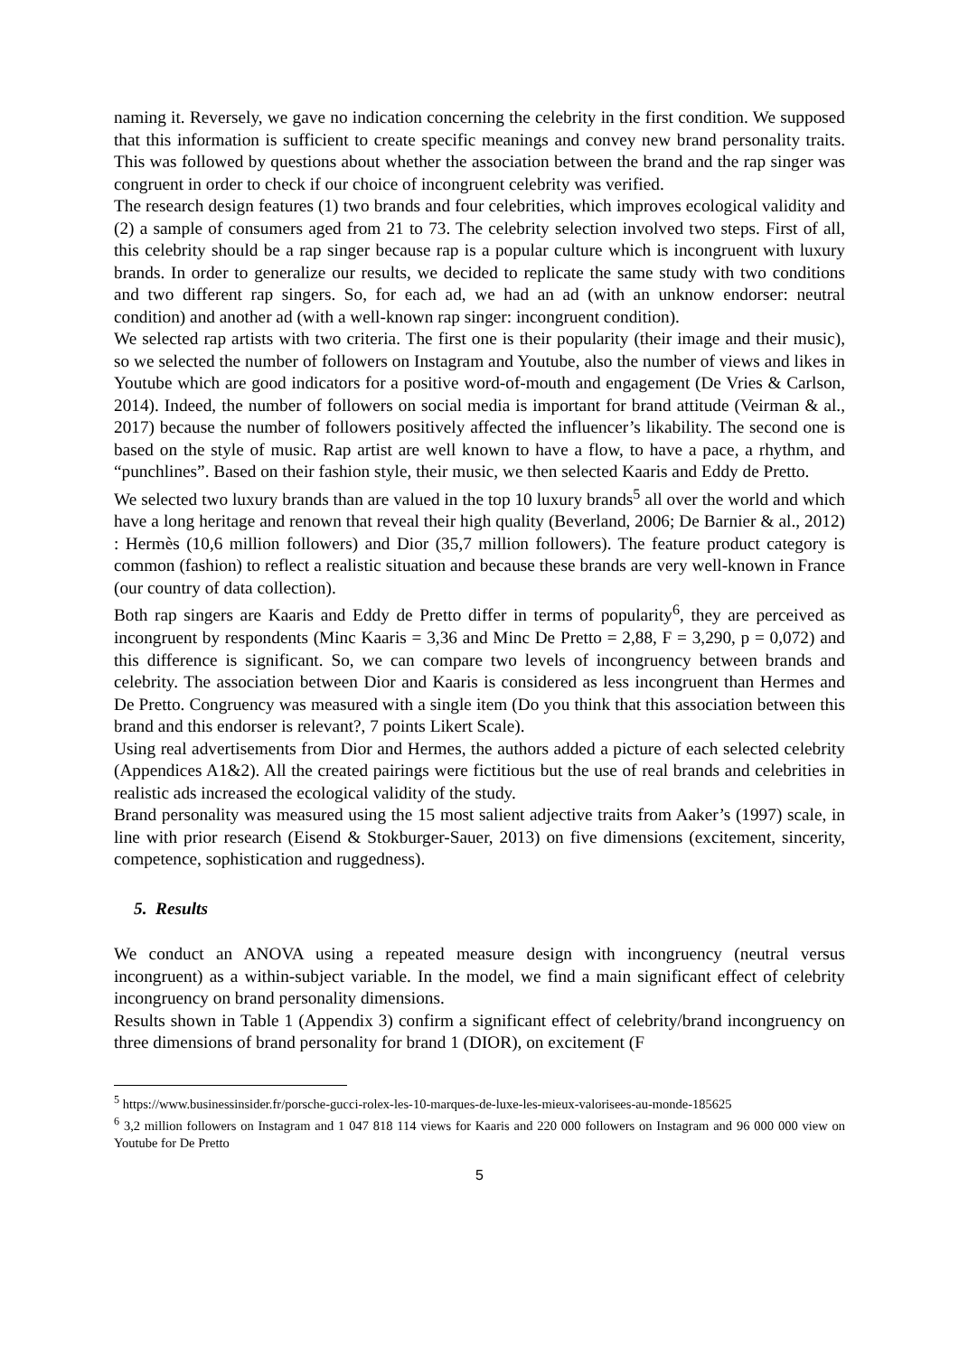naming it. Reversely, we gave no indication concerning the celebrity in the first condition. We supposed that this information is sufficient to create specific meanings and convey new brand personality traits. This was followed by questions about whether the association between the brand and the rap singer was congruent in order to check if our choice of incongruent celebrity was verified.
The research design features (1) two brands and four celebrities, which improves ecological validity and (2) a sample of consumers aged from 21 to 73. The celebrity selection involved two steps. First of all, this celebrity should be a rap singer because rap is a popular culture which is incongruent with luxury brands. In order to generalize our results, we decided to replicate the same study with two conditions and two different rap singers. So, for each ad, we had an ad (with an unknow endorser: neutral condition) and another ad (with a well-known rap singer: incongruent condition).
We selected rap artists with two criteria. The first one is their popularity (their image and their music), so we selected the number of followers on Instagram and Youtube, also the number of views and likes in Youtube which are good indicators for a positive word-of-mouth and engagement (De Vries & Carlson, 2014). Indeed, the number of followers on social media is important for brand attitude (Veirman & al., 2017) because the number of followers positively affected the influencer’s likability. The second one is based on the style of music. Rap artist are well known to have a flow, to have a pace, a rhythm, and “punchlines”. Based on their fashion style, their music, we then selected Kaaris and Eddy de Pretto.
We selected two luxury brands than are valued in the top 10 luxury brands<sup>5</sup> all over the world and which have a long heritage and renown that reveal their high quality (Beverland, 2006; De Barnier & al., 2012) : Hermès (10,6 million followers) and Dior (35,7 million followers). The feature product category is common (fashion) to reflect a realistic situation and because these brands are very well-known in France (our country of data collection).
Both rap singers are Kaaris and Eddy de Pretto differ in terms of popularity<sup>6</sup>, they are perceived as incongruent by respondents (Minc Kaaris = 3,36 and Minc De Pretto = 2,88, F = 3,290, p = 0,072) and this difference is significant. So, we can compare two levels of incongruency between brands and celebrity. The association between Dior and Kaaris is considered as less incongruent than Hermes and De Pretto. Congruency was measured with a single item (Do you think that this association between this brand and this endorser is relevant?, 7 points Likert Scale).
Using real advertisements from Dior and Hermes, the authors added a picture of each selected celebrity (Appendices A1&2). All the created pairings were fictitious but the use of real brands and celebrities in realistic ads increased the ecological validity of the study.
Brand personality was measured using the 15 most salient adjective traits from Aaker’s (1997) scale, in line with prior research (Eisend & Stokburger-Sauer, 2013) on five dimensions (excitement, sincerity, competence, sophistication and ruggedness).
5. Results
We conduct an ANOVA using a repeated measure design with incongruency (neutral versus incongruent) as a within-subject variable. In the model, we find a main significant effect of celebrity incongruency on brand personality dimensions.
Results shown in Table 1 (Appendix 3) confirm a significant effect of celebrity/brand incongruency on three dimensions of brand personality for brand 1 (DIOR), on excitement (F
<sup>5</sup> https://www.businessinsider.fr/porsche-gucci-rolex-les-10-marques-de-luxe-les-mieux-valorisees-au-monde-185625
<sup>6</sup> 3,2 million followers on Instagram and 1 047 818 114 views for Kaaris and 220 000 followers on Instagram and 96 000 000 view on Youtube for De Pretto
5